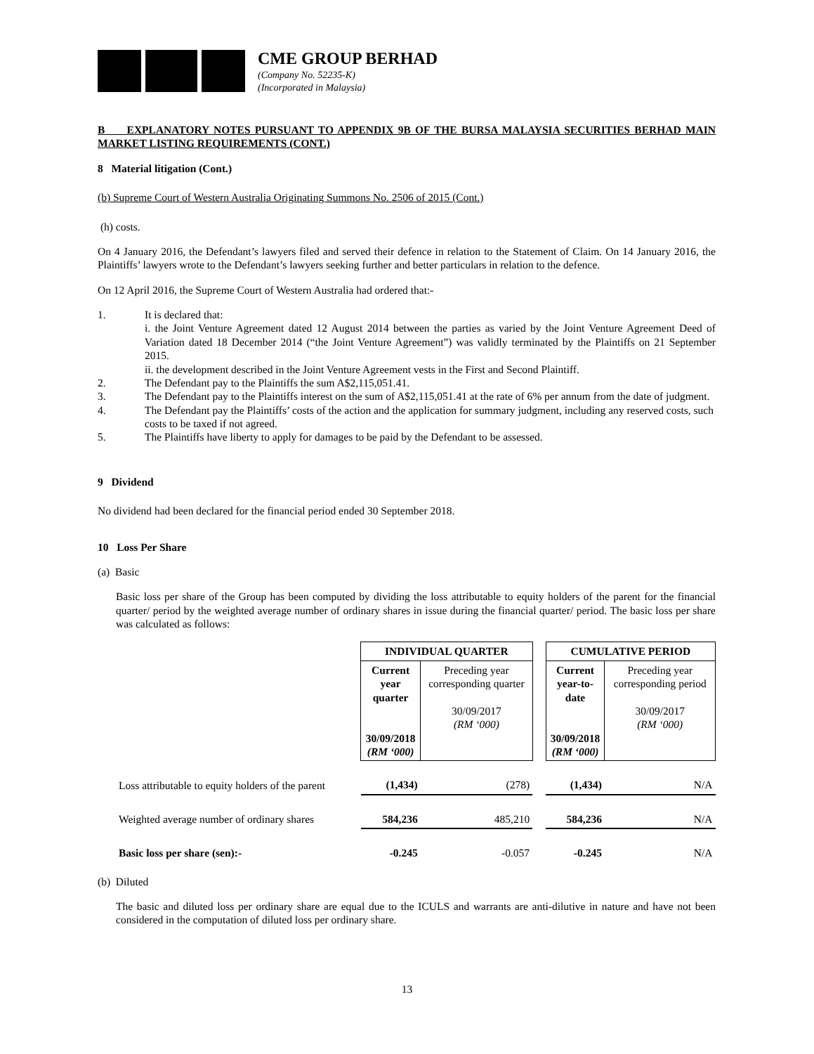CME GROUP BERHAD
(Company No. 52235-K)
(Incorporated in Malaysia)
B EXPLANATORY NOTES PURSUANT TO APPENDIX 9B OF THE BURSA MALAYSIA SECURITIES BERHAD MAIN MARKET LISTING REQUIREMENTS (CONT.)
8 Material litigation (Cont.)
(b) Supreme Court of Western Australia Originating Summons No. 2506 of 2015 (Cont.)
(h) costs.
On 4 January 2016, the Defendant’s lawyers filed and served their defence in relation to the Statement of Claim. On 14 January 2016, the Plaintiffs’ lawyers wrote to the Defendant’s lawyers seeking further and better particulars in relation to the defence.
On 12 April 2016, the Supreme Court of Western Australia had ordered that:-
1. It is declared that:
i. the Joint Venture Agreement dated 12 August 2014 between the parties as varied by the Joint Venture Agreement Deed of Variation dated 18 December 2014 (“the Joint Venture Agreement”) was validly terminated by the Plaintiffs on 21 September 2015.
ii. the development described in the Joint Venture Agreement vests in the First and Second Plaintiff.
2. The Defendant pay to the Plaintiffs the sum A$2,115,051.41.
3. The Defendant pay to the Plaintiffs interest on the sum of A$2,115,051.41 at the rate of 6% per annum from the date of judgment.
4. The Defendant pay the Plaintiffs’ costs of the action and the application for summary judgment, including any reserved costs, such costs to be taxed if not agreed.
5. The Plaintiffs have liberty to apply for damages to be paid by the Defendant to be assessed.
9 Dividend
No dividend had been declared for the financial period ended 30 September 2018.
10 Loss Per Share
(a) Basic
Basic loss per share of the Group has been computed by dividing the loss attributable to equity holders of the parent for the financial quarter/ period by the weighted average number of ordinary shares in issue during the financial quarter/ period. The basic loss per share was calculated as follows:
| | INDIVIDUAL QUARTER | | | CUMULATIVE PERIOD | |
| | Current year quarter 30/09/2018 (RM ‘000) | Preceding year corresponding quarter 30/09/2017 (RM ‘000) | | Current year-to-date 30/09/2018 (RM ‘000) | Preceding year corresponding period 30/09/2017 (RM ‘000) |
| Loss attributable to equity holders of the parent | (1,434) | (278) | | (1,434) | N/A |
| Weighted average number of ordinary shares | 584,236 | 485,210 | | 584,236 | N/A |
| Basic loss per share (sen):- | -0.245 | -0.057 | | -0.245 | N/A |
(b) Diluted
The basic and diluted loss per ordinary share are equal due to the ICULS and warrants are anti-dilutive in nature and have not been considered in the computation of diluted loss per ordinary share.
13